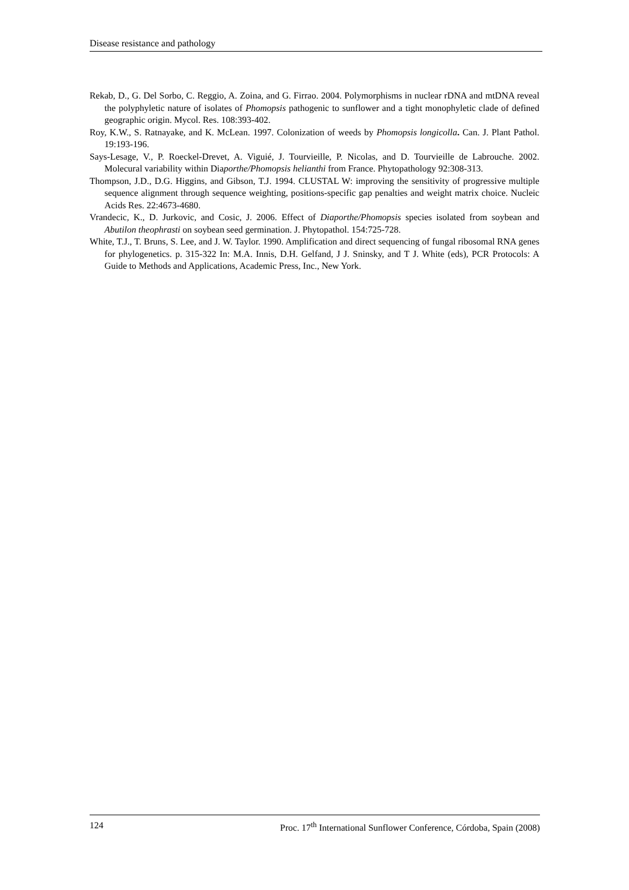Disease resistance and pathology
Rekab, D., G. Del Sorbo, C. Reggio, A. Zoina, and G. Firrao. 2004. Polymorphisms in nuclear rDNA and mtDNA reveal the polyphyletic nature of isolates of Phomopsis pathogenic to sunflower and a tight monophyletic clade of defined geographic origin. Mycol. Res. 108:393-402.
Roy, K.W., S. Ratnayake, and K. McLean. 1997. Colonization of weeds by Phomopsis longicolla. Can. J. Plant Pathol. 19:193-196.
Says-Lesage, V., P. Roeckel-Drevet, A. Viguié, J. Tourvieille, P. Nicolas, and D. Tourvieille de Labrouche. 2002. Molecural variability within Diaporthe/Phomopsis helianthi from France. Phytopathology 92:308-313.
Thompson, J.D., D.G. Higgins, and Gibson, T.J. 1994. CLUSTAL W: improving the sensitivity of progressive multiple sequence alignment through sequence weighting, positions-specific gap penalties and weight matrix choice. Nucleic Acids Res. 22:4673-4680.
Vrandecic, K., D. Jurkovic, and Cosic, J. 2006. Effect of Diaporthe/Phomopsis species isolated from soybean and Abutilon theophrasti on soybean seed germination. J. Phytopathol. 154:725-728.
White, T.J., T. Bruns, S. Lee, and J. W. Taylor. 1990. Amplification and direct sequencing of fungal ribosomal RNA genes for phylogenetics. p. 315-322 In: M.A. Innis, D.H. Gelfand, J J. Sninsky, and T J. White (eds), PCR Protocols: A Guide to Methods and Applications, Academic Press, Inc., New York.
124 Proc. 17<sup>th</sup> International Sunflower Conference, Córdoba, Spain (2008)